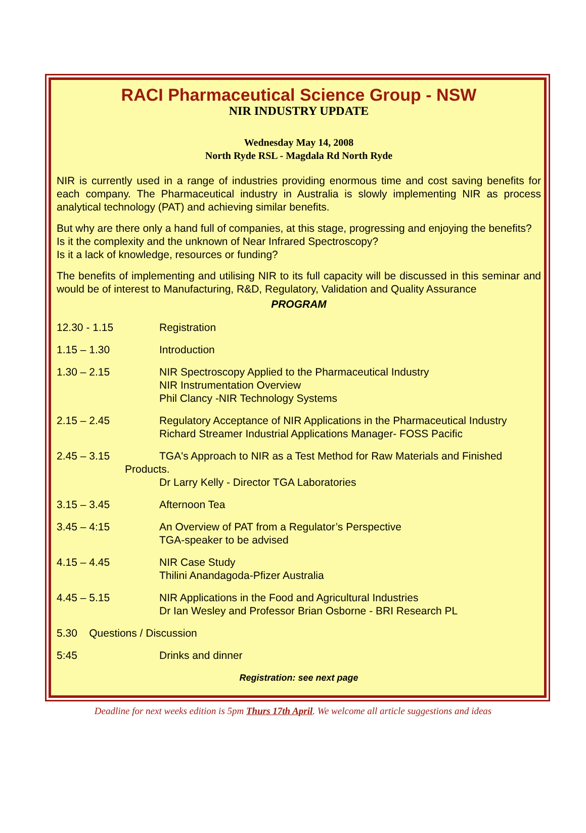RACI Pharmaceutical Science Group - NSW
NIR INDUSTRY UPDATE
Wednesday May 14, 2008
North Ryde RSL - Magdala Rd North Ryde
NIR is currently used in a range of industries providing enormous time and cost saving benefits for each company. The Pharmaceutical industry in Australia is slowly implementing NIR as process analytical technology (PAT) and achieving similar benefits.
But why are there only a hand full of companies, at this stage, progressing and enjoying the benefits?
Is it the complexity and the unknown of Near Infrared Spectroscopy?
Is it a lack of knowledge, resources or funding?
The benefits of implementing and utilising NIR to its full capacity will be discussed in this seminar and would be of interest to Manufacturing, R&D, Regulatory, Validation and Quality Assurance
PROGRAM
12.30 - 1.15 Registration
1.15 – 1.30 Introduction
1.30 – 2.15 NIR Spectroscopy Applied to the Pharmaceutical Industry
NIR Instrumentation Overview
Phil Clancy -NIR Technology Systems
2.15 – 2.45 Regulatory Acceptance of NIR Applications in the Pharmaceutical Industry
Richard Streamer Industrial Applications Manager- FOSS Pacific
2.45 – 3.15 TGA's Approach to NIR as a Test Method for Raw Materials and Finished
Products.
Dr Larry Kelly - Director TGA Laboratories
3.15 – 3.45 Afternoon Tea
3.45 – 4:15 An Overview of PAT from a Regulator’s Perspective
TGA-speaker to be advised
4.15 – 4.45 NIR Case Study
Thilini Anandagoda-Pfizer Australia
4.45 – 5.15 NIR Applications in the Food and Agricultural Industries
Dr Ian Wesley and Professor Brian Osborne - BRI Research PL
5.30 Questions / Discussion
5:45 Drinks and dinner
Registration: see next page
Deadline for next weeks edition is 5pm Thurs 17th April. We welcome all article suggestions and ideas